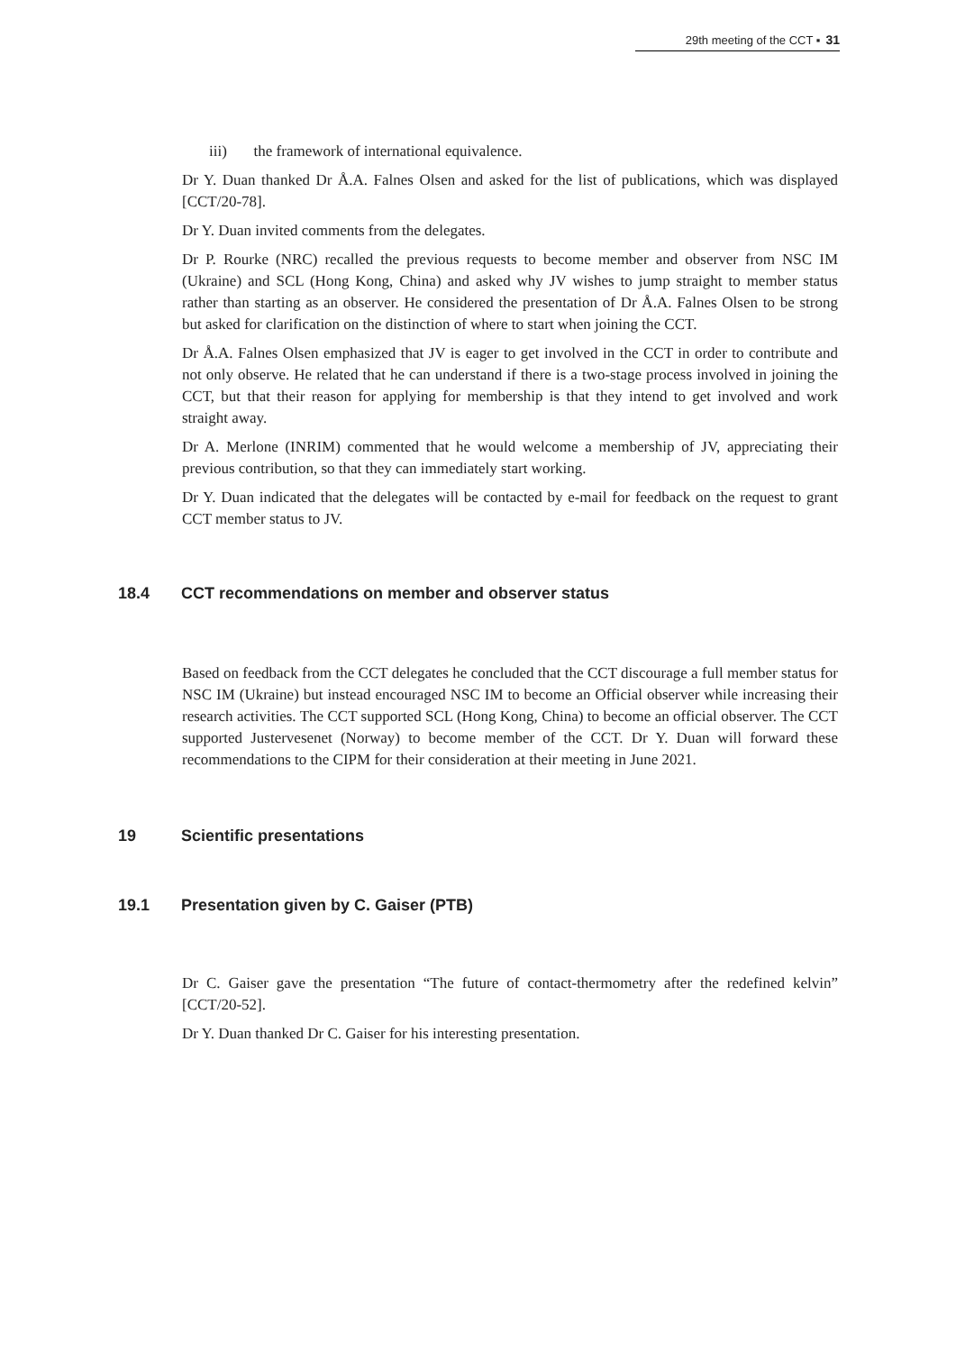29th meeting of the CCT ▪ 31
iii) the framework of international equivalence.
Dr Y. Duan thanked Dr Å.A. Falnes Olsen and asked for the list of publications, which was displayed [CCT/20-78].
Dr Y. Duan invited comments from the delegates.
Dr P. Rourke (NRC) recalled the previous requests to become member and observer from NSC IM (Ukraine) and SCL (Hong Kong, China) and asked why JV wishes to jump straight to member status rather than starting as an observer. He considered the presentation of Dr Å.A. Falnes Olsen to be strong but asked for clarification on the distinction of where to start when joining the CCT.
Dr Å.A. Falnes Olsen emphasized that JV is eager to get involved in the CCT in order to contribute and not only observe. He related that he can understand if there is a two-stage process involved in joining the CCT, but that their reason for applying for membership is that they intend to get involved and work straight away.
Dr A. Merlone (INRIM) commented that he would welcome a membership of JV, appreciating their previous contribution, so that they can immediately start working.
Dr Y. Duan indicated that the delegates will be contacted by e-mail for feedback on the request to grant CCT member status to JV.
18.4 CCT recommendations on member and observer status
Based on feedback from the CCT delegates he concluded that the CCT discourage a full member status for NSC IM (Ukraine) but instead encouraged NSC IM to become an Official observer while increasing their research activities. The CCT supported SCL (Hong Kong, China) to become an official observer. The CCT supported Justervesenet (Norway) to become member of the CCT. Dr Y. Duan will forward these recommendations to the CIPM for their consideration at their meeting in June 2021.
19 Scientific presentations
19.1 Presentation given by C. Gaiser (PTB)
Dr C. Gaiser gave the presentation “The future of contact-thermometry after the redefined kelvin” [CCT/20-52].
Dr Y. Duan thanked Dr C. Gaiser for his interesting presentation.